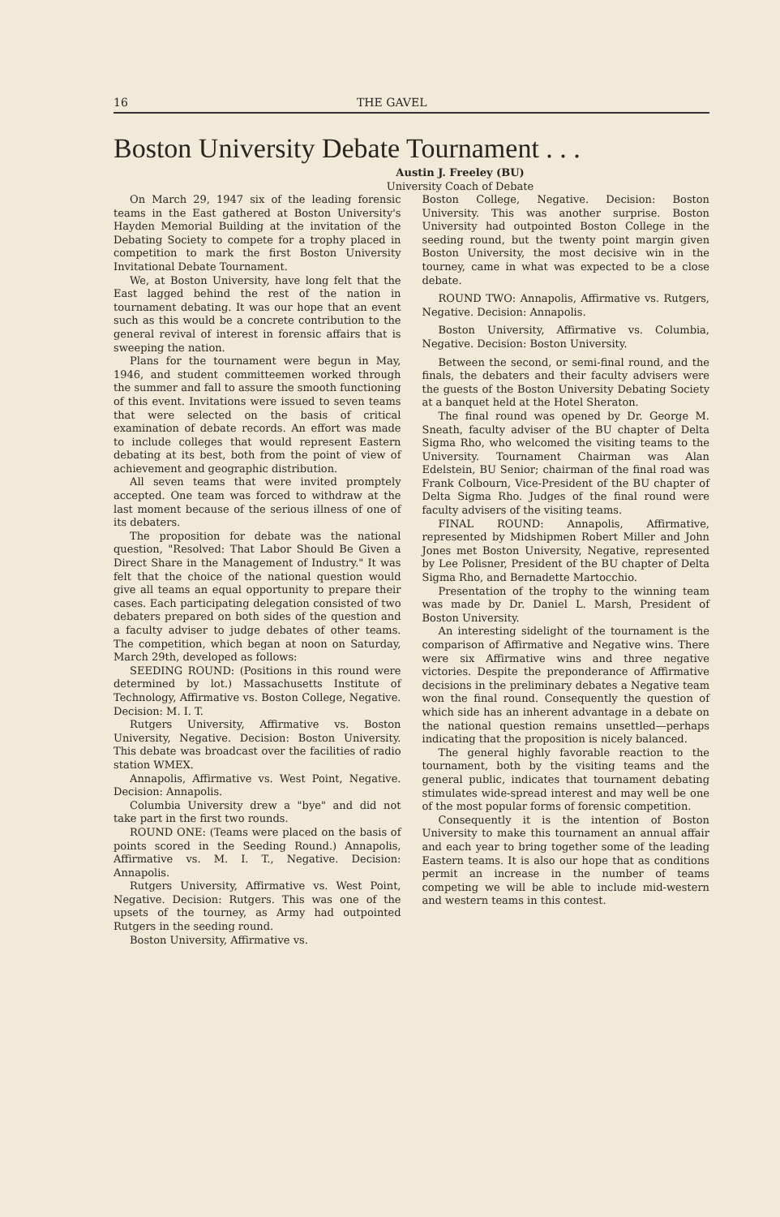16 THE GAVEL
Boston University Debate Tournament . . .
Austin J. Freeley (BU)
University Coach of Debate
On March 29, 1947 six of the leading forensic teams in the East gathered at Boston University's Hayden Memorial Building at the invitation of the Debating Society to compete for a trophy placed in competition to mark the first Boston University Invitational Debate Tournament.
We, at Boston University, have long felt that the East lagged behind the rest of the nation in tournament debating. It was our hope that an event such as this would be a concrete contribution to the general revival of interest in forensic affairs that is sweeping the nation.
Plans for the tournament were begun in May, 1946, and student committeemen worked through the summer and fall to assure the smooth functioning of this event. Invitations were issued to seven teams that were selected on the basis of critical examination of debate records. An effort was made to include colleges that would represent Eastern debating at its best, both from the point of view of achievement and geographic distribution.
All seven teams that were invited promptely accepted. One team was forced to withdraw at the last moment because of the serious illness of one of its debaters.
The proposition for debate was the national question, "Resolved: That Labor Should Be Given a Direct Share in the Management of Industry." It was felt that the choice of the national question would give all teams an equal opportunity to prepare their cases. Each participating delegation consisted of two debaters prepared on both sides of the question and a faculty adviser to judge debates of other teams. The competition, which began at noon on Saturday, March 29th, developed as follows:
SEEDING ROUND: (Positions in this round were determined by lot.) Massachusetts Institute of Technology, Affirmative vs. Boston College, Negative. Decision: M. I. T.
Rutgers University, Affirmative vs. Boston University, Negative. Decision: Boston University. This debate was broadcast over the facilities of radio station WMEX.
Annapolis, Affirmative vs. West Point, Negative. Decision: Annapolis.
Columbia University drew a "bye" and did not take part in the first two rounds.
ROUND ONE: (Teams were placed on the basis of points scored in the Seeding Round.) Annapolis, Affirmative vs. M. I. T., Negative. Decision: Annapolis.
Rutgers University, Affirmative vs. West Point, Negative. Decision: Rutgers. This was one of the upsets of the tourney, as Army had outpointed Rutgers in the seeding round.
Boston University, Affirmative vs.
Boston College, Negative. Decision: Boston University. This was another surprise. Boston University had outpointed Boston College in the seeding round, but the twenty point margin given Boston University, the most decisive win in the tourney, came in what was expected to be a close debate.
ROUND TWO: Annapolis, Affirmative vs. Rutgers, Negative. Decision: Annapolis.
Boston University, Affirmative vs. Columbia, Negative. Decision: Boston University.
Between the second, or semi-final round, and the finals, the debaters and their faculty advisers were the guests of the Boston University Debating Society at a banquet held at the Hotel Sheraton.
The final round was opened by Dr. George M. Sneath, faculty adviser of the BU chapter of Delta Sigma Rho, who welcomed the visiting teams to the University. Tournament Chairman was Alan Edelstein, BU Senior; chairman of the final road was Frank Colbourn, Vice-President of the BU chapter of Delta Sigma Rho. Judges of the final round were faculty advisers of the visiting teams.
FINAL ROUND: Annapolis, Affirmative, represented by Midshipmen Robert Miller and John Jones met Boston University, Negative, represented by Lee Polisner, President of the BU chapter of Delta Sigma Rho, and Bernadette Martocchio.
Presentation of the trophy to the winning team was made by Dr. Daniel L. Marsh, President of Boston University.
An interesting sidelight of the tournament is the comparison of Affirmative and Negative wins. There were six Affirmative wins and three negative victories. Despite the preponderance of Affirmative decisions in the preliminary debates a Negative team won the final round. Consequently the question of which side has an inherent advantage in a debate on the national question remains unsettled—perhaps indicating that the proposition is nicely balanced.
The general highly favorable reaction to the tournament, both by the visiting teams and the general public, indicates that tournament debating stimulates wide-spread interest and may well be one of the most popular forms of forensic competition.
Consequently it is the intention of Boston University to make this tournament an annual affair and each year to bring together some of the leading Eastern teams. It is also our hope that as conditions permit an increase in the number of teams competing we will be able to include mid-western and western teams in this contest.